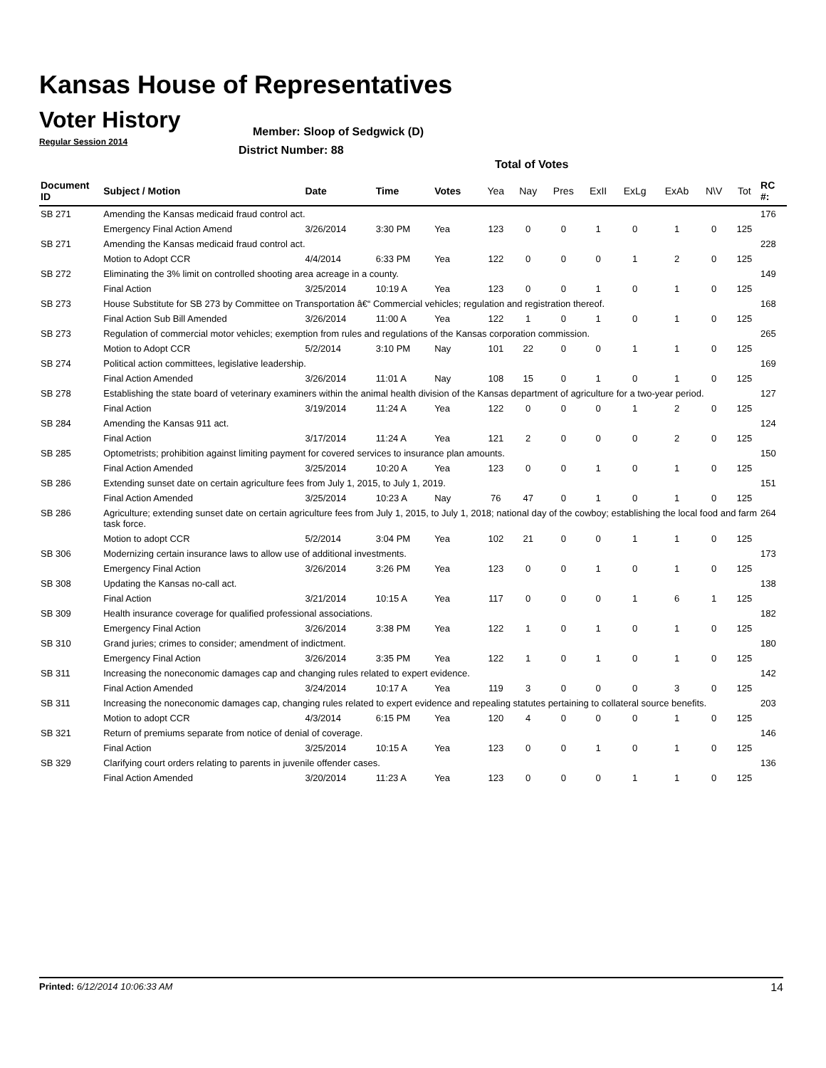Kansas House of Representatives
Voter History
Regular Session 2014
Member: Sloop of Sedgwick (D)
District Number: 88
Total of Votes
| Document ID | Subject / Motion | Date | Time | Votes | Yea | Nay | Pres | ExII | ExLg | ExAb | N\V | Tot | RC #: |
| --- | --- | --- | --- | --- | --- | --- | --- | --- | --- | --- | --- | --- | --- |
| SB 271 | Amending the Kansas medicaid fraud control act. | | | | | | | | | | | | 176 |
| | Emergency Final Action Amend | 3/26/2014 | 3:30 PM | Yea | 123 | 0 | 0 | 1 | 0 | 1 | 0 | 125 | |
| SB 271 | Amending the Kansas medicaid fraud control act. | | | | | | | | | | | | 228 |
| | Motion to Adopt CCR | 4/4/2014 | 6:33 PM | Yea | 122 | 0 | 0 | 0 | 1 | 2 | 0 | 125 | |
| SB 272 | Eliminating the 3% limit on controlled shooting area acreage in a county. | | | | | | | | | | | | 149 |
| | Final Action | 3/25/2014 | 10:19 A | Yea | 123 | 0 | 0 | 1 | 0 | 1 | 0 | 125 | |
| SB 273 | House Substitute for SB 273 by Committee on Transportation â€“ Commercial vehicles; regulation and registration thereof. | | | | | | | | | | | | 168 |
| | Final Action Sub Bill Amended | 3/26/2014 | 11:00 A | Yea | 122 | 1 | 0 | 1 | 0 | 1 | 0 | 125 | |
| SB 273 | Regulation of commercial motor vehicles; exemption from rules and regulations of the Kansas corporation commission. | | | | | | | | | | | | 265 |
| | Motion to Adopt CCR | 5/2/2014 | 3:10 PM | Nay | 101 | 22 | 0 | 0 | 1 | 1 | 0 | 125 | |
| SB 274 | Political action committees, legislative leadership. | | | | | | | | | | | | 169 |
| | Final Action Amended | 3/26/2014 | 11:01 A | Nay | 108 | 15 | 0 | 1 | 0 | 1 | 0 | 125 | |
| SB 278 | Establishing the state board of veterinary examiners within the animal health division of the Kansas department of agriculture for a two-year period. | | | | | | | | | | | | 127 |
| | Final Action | 3/19/2014 | 11:24 A | Yea | 122 | 0 | 0 | 0 | 1 | 2 | 0 | 125 | |
| SB 284 | Amending the Kansas 911 act. | | | | | | | | | | | | 124 |
| | Final Action | 3/17/2014 | 11:24 A | Yea | 121 | 2 | 0 | 0 | 0 | 2 | 0 | 125 | |
| SB 285 | Optometrists; prohibition against limiting payment for covered services to insurance plan amounts. | | | | | | | | | | | | 150 |
| | Final Action Amended | 3/25/2014 | 10:20 A | Yea | 123 | 0 | 0 | 1 | 0 | 1 | 0 | 125 | |
| SB 286 | Extending sunset date on certain agriculture fees from July 1, 2015, to July 1, 2019. | | | | | | | | | | | | 151 |
| | Final Action Amended | 3/25/2014 | 10:23 A | Nay | 76 | 47 | 0 | 1 | 0 | 1 | 0 | 125 | |
| SB 286 | Agriculture; extending sunset date on certain agriculture fees from July 1, 2015, to July 1, 2018; national day of the cowboy; establishing the local food and farm task force. | | | | | | | | | | | | 264 |
| | Motion to adopt CCR | 5/2/2014 | 3:04 PM | Yea | 102 | 21 | 0 | 0 | 1 | 1 | 0 | 125 | |
| SB 306 | Modernizing certain insurance laws to allow use of additional investments. | | | | | | | | | | | | 173 |
| | Emergency Final Action | 3/26/2014 | 3:26 PM | Yea | 123 | 0 | 0 | 1 | 0 | 1 | 0 | 125 | |
| SB 308 | Updating the Kansas no-call act. | | | | | | | | | | | | 138 |
| | Final Action | 3/21/2014 | 10:15 A | Yea | 117 | 0 | 0 | 0 | 1 | 6 | 1 | 125 | |
| SB 309 | Health insurance coverage for qualified professional associations. | | | | | | | | | | | | 182 |
| | Emergency Final Action | 3/26/2014 | 3:38 PM | Yea | 122 | 1 | 0 | 1 | 0 | 1 | 0 | 125 | |
| SB 310 | Grand juries; crimes to consider; amendment of indictment. | | | | | | | | | | | | 180 |
| | Emergency Final Action | 3/26/2014 | 3:35 PM | Yea | 122 | 1 | 0 | 1 | 0 | 1 | 0 | 125 | |
| SB 311 | Increasing the noneconomic damages cap and changing rules related to expert evidence. | | | | | | | | | | | | 142 |
| | Final Action Amended | 3/24/2014 | 10:17 A | Yea | 119 | 3 | 0 | 0 | 0 | 3 | 0 | 125 | |
| SB 311 | Increasing the noneconomic damages cap, changing rules related to expert evidence and repealing statutes pertaining to collateral source benefits. | | | | | | | | | | | | 203 |
| | Motion to adopt CCR | 4/3/2014 | 6:15 PM | Yea | 120 | 4 | 0 | 0 | 0 | 1 | 0 | 125 | |
| SB 321 | Return of premiums separate from notice of denial of coverage. | | | | | | | | | | | | 146 |
| | Final Action | 3/25/2014 | 10:15 A | Yea | 123 | 0 | 0 | 1 | 0 | 1 | 0 | 125 | |
| SB 329 | Clarifying court orders relating to parents in juvenile offender cases. | | | | | | | | | | | | 136 |
| | Final Action Amended | 3/20/2014 | 11:23 A | Yea | 123 | 0 | 0 | 0 | 1 | 1 | 0 | 125 | |
Printed: 6/12/2014 10:06:33 AM 14